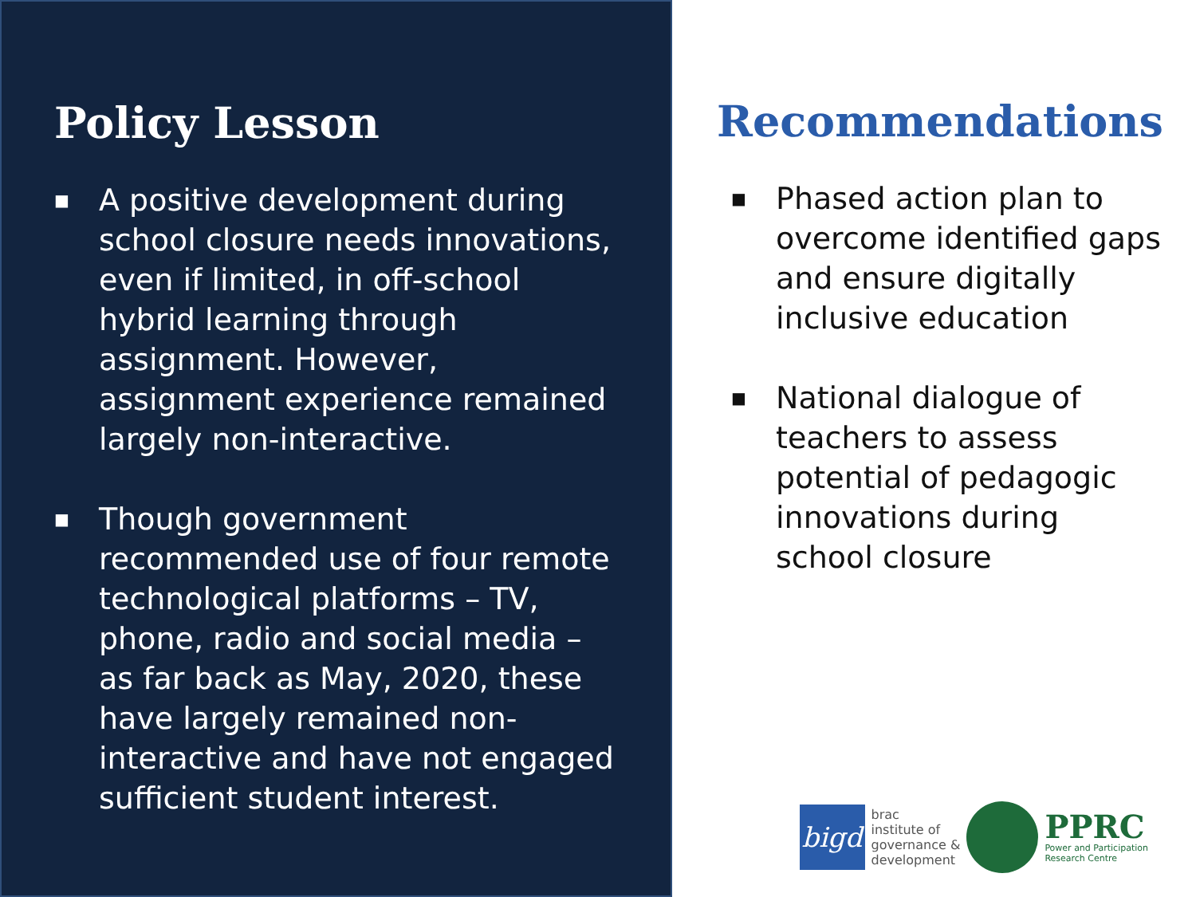Policy Lesson
■ A positive development during school closure needs innovations, even if limited, in off-school hybrid learning through assignment. However, assignment experience remained largely non-interactive.
■ Though government recommended use of four remote technological platforms – TV, phone, radio and social media – as far back as May, 2020, these have largely remained non-interactive and have not engaged sufficient student interest.
Recommendations
■ Phased action plan to overcome identified gaps and ensure digitally inclusive education
■ National dialogue of teachers to assess potential of pedagogic innovations during school closure
bigd
brac
institute of
governance &
development
PPRC
Power and Participation
Research Centre